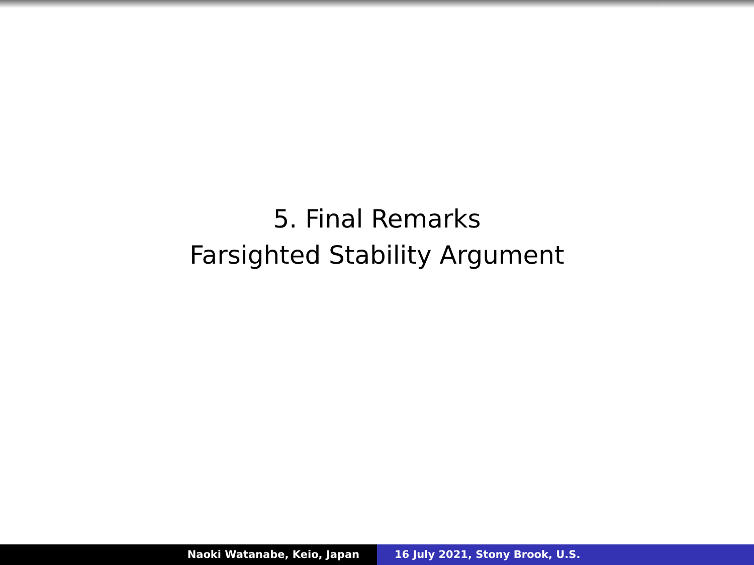5. Final Remarks
Farsighted Stability Argument
Naoki Watanabe, Keio, Japan 16 July 2021, Stony Brook, U.S.